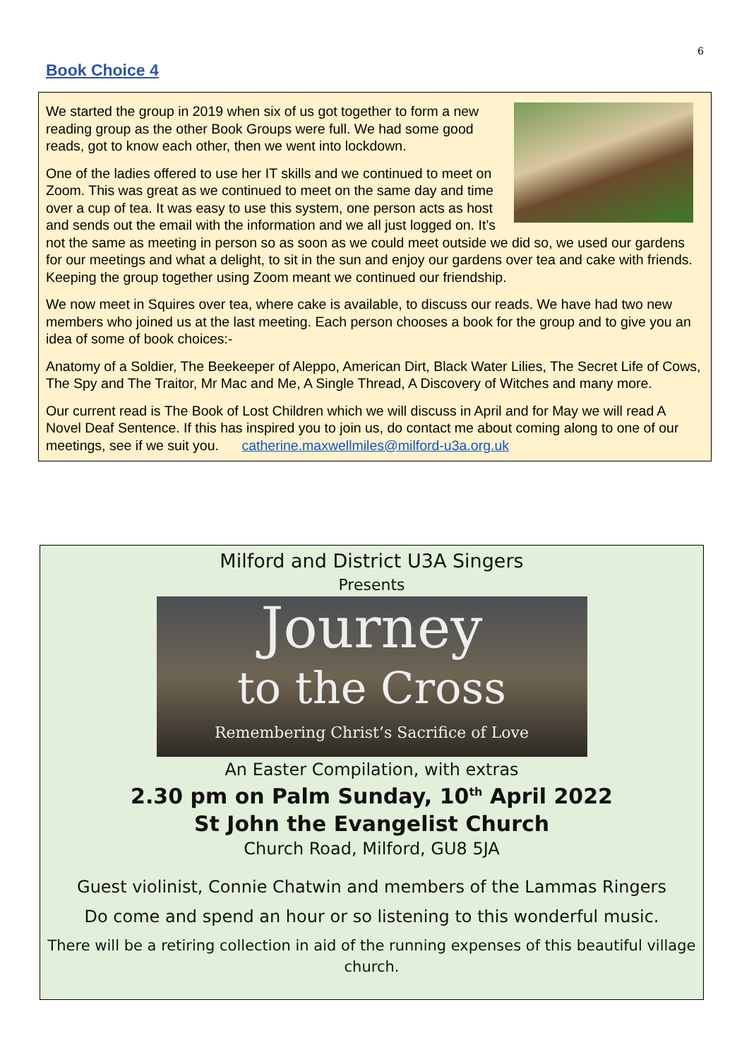6
Book Choice 4
We started the group in 2019 when six of us got together to form a new reading group as the other Book Groups were full. We had some good reads, got to know each other, then we went into lockdown.
One of the ladies offered to use her IT skills and we continued to meet on Zoom. This was great as we continued to meet on the same day and time over a cup of tea. It was easy to use this system, one person acts as host and sends out the email with the information and we all just logged on. It’s not the same as meeting in person so as soon as we could meet outside we did so, we used our gardens for our meetings and what a delight, to sit in the sun and enjoy our gardens over tea and cake with friends. Keeping the group together using Zoom meant we continued our friendship.
We now meet in Squires over tea, where cake is available, to discuss our reads. We have had two new members who joined us at the last meeting. Each person chooses a book for the group and to give you an idea of some of book choices:-
Anatomy of a Soldier, The Beekeeper of Aleppo, American Dirt, Black Water Lilies, The Secret Life of Cows, The Spy and The Traitor, Mr Mac and Me, A Single Thread, A Discovery of Witches and many more.
Our current read is The Book of Lost Children which we will discuss in April and for May we will read A Novel Deaf Sentence. If this has inspired you to join us, do contact me about coming along to one of our meetings, see if we suit you. catherine.maxwellmiles@milford-u3a.org.uk
Milford and District U3A Singers
Presents
Journey
to the Cross
Remembering Christ’s Sacrifice of Love
An Easter Compilation, with extras
2.30 pm on Palm Sunday, 10<sup>th</sup> April 2022
St John the Evangelist Church
Church Road, Milford, GU8 5JA
Guest violinist, Connie Chatwin and members of the Lammas Ringers
Do come and spend an hour or so listening to this wonderful music.
There will be a retiring collection in aid of the running expenses of this beautiful village church.